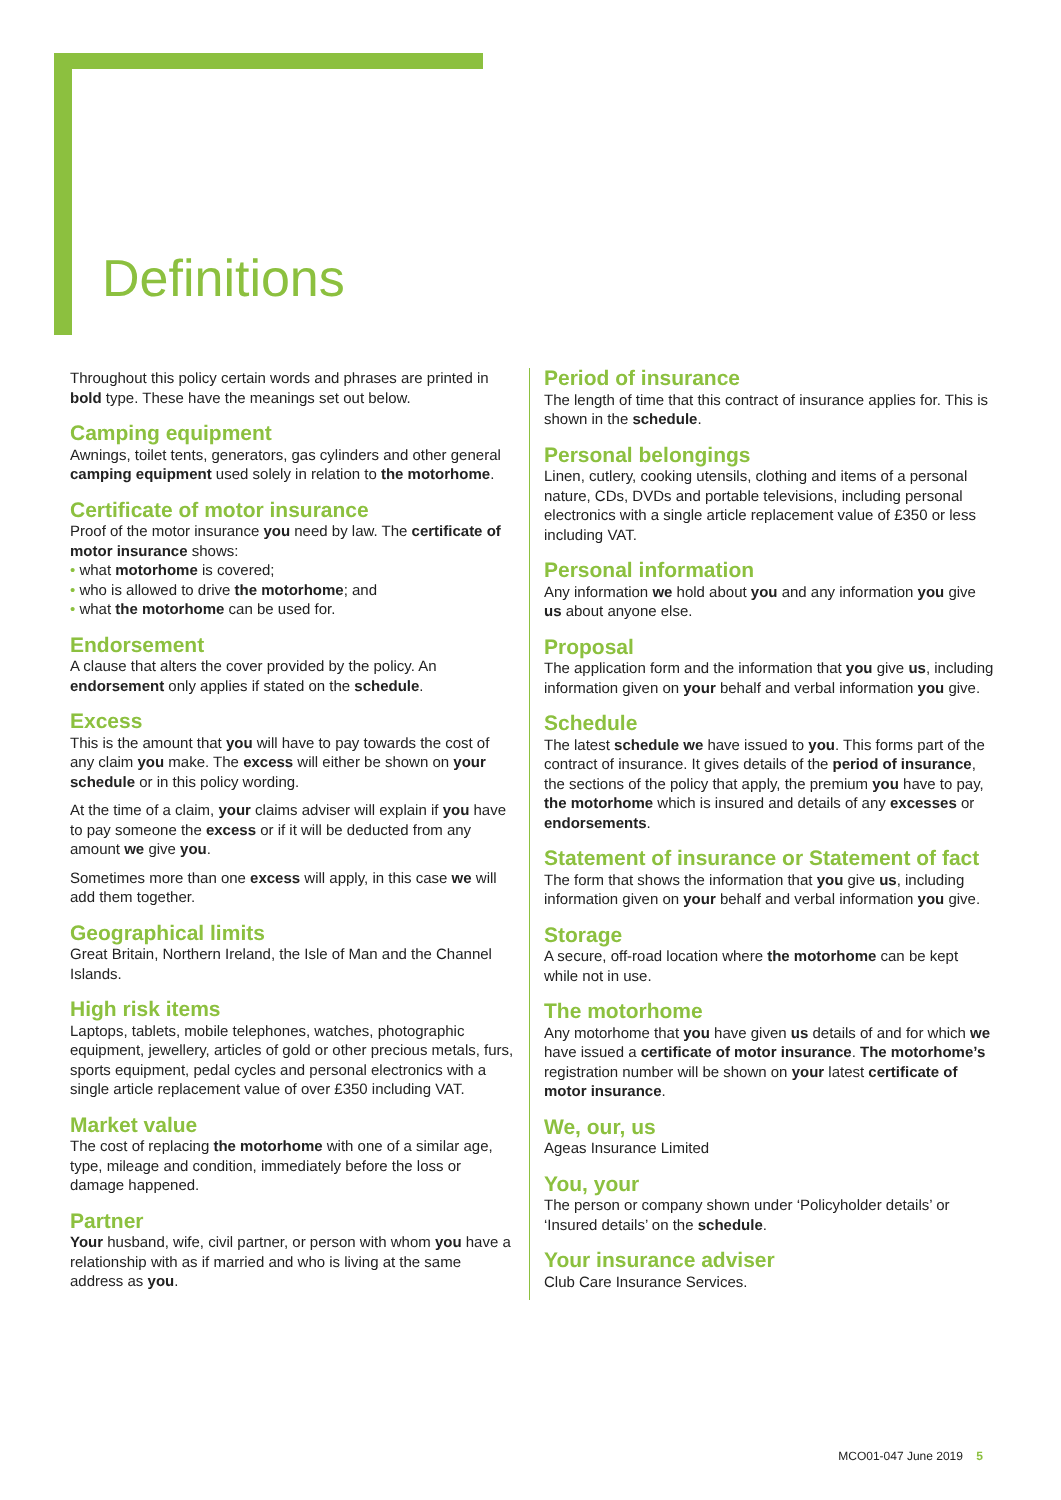Definitions
Throughout this policy certain words and phrases are printed in bold type. These have the meanings set out below.
Camping equipment
Awnings, toilet tents, generators, gas cylinders and other general camping equipment used solely in relation to the motorhome.
Certificate of motor insurance
Proof of the motor insurance you need by law. The certificate of motor insurance shows:
what motorhome is covered;
who is allowed to drive the motorhome; and
what the motorhome can be used for.
Endorsement
A clause that alters the cover provided by the policy. An endorsement only applies if stated on the schedule.
Excess
This is the amount that you will have to pay towards the cost of any claim you make. The excess will either be shown on your schedule or in this policy wording.
At the time of a claim, your claims adviser will explain if you have to pay someone the excess or if it will be deducted from any amount we give you.
Sometimes more than one excess will apply, in this case we will add them together.
Geographical limits
Great Britain, Northern Ireland, the Isle of Man and the Channel Islands.
High risk items
Laptops, tablets, mobile telephones, watches, photographic equipment, jewellery, articles of gold or other precious metals, furs, sports equipment, pedal cycles and personal electronics with a single article replacement value of over £350 including VAT.
Market value
The cost of replacing the motorhome with one of a similar age, type, mileage and condition, immediately before the loss or damage happened.
Partner
Your husband, wife, civil partner, or person with whom you have a relationship with as if married and who is living at the same address as you.
Period of insurance
The length of time that this contract of insurance applies for. This is shown in the schedule.
Personal belongings
Linen, cutlery, cooking utensils, clothing and items of a personal nature, CDs, DVDs and portable televisions, including personal electronics with a single article replacement value of £350 or less including VAT.
Personal information
Any information we hold about you and any information you give us about anyone else.
Proposal
The application form and the information that you give us, including information given on your behalf and verbal information you give.
Schedule
The latest schedule we have issued to you. This forms part of the contract of insurance. It gives details of the period of insurance, the sections of the policy that apply, the premium you have to pay, the motorhome which is insured and details of any excesses or endorsements.
Statement of insurance or Statement of fact
The form that shows the information that you give us, including information given on your behalf and verbal information you give.
Storage
A secure, off-road location where the motorhome can be kept while not in use.
The motorhome
Any motorhome that you have given us details of and for which we have issued a certificate of motor insurance. The motorhome’s registration number will be shown on your latest certificate of motor insurance.
We, our, us
Ageas Insurance Limited
You, your
The person or company shown under ‘Policyholder details’ or ‘Insured details’ on the schedule.
Your insurance adviser
Club Care Insurance Services.
MCO01-047 June 2019 5